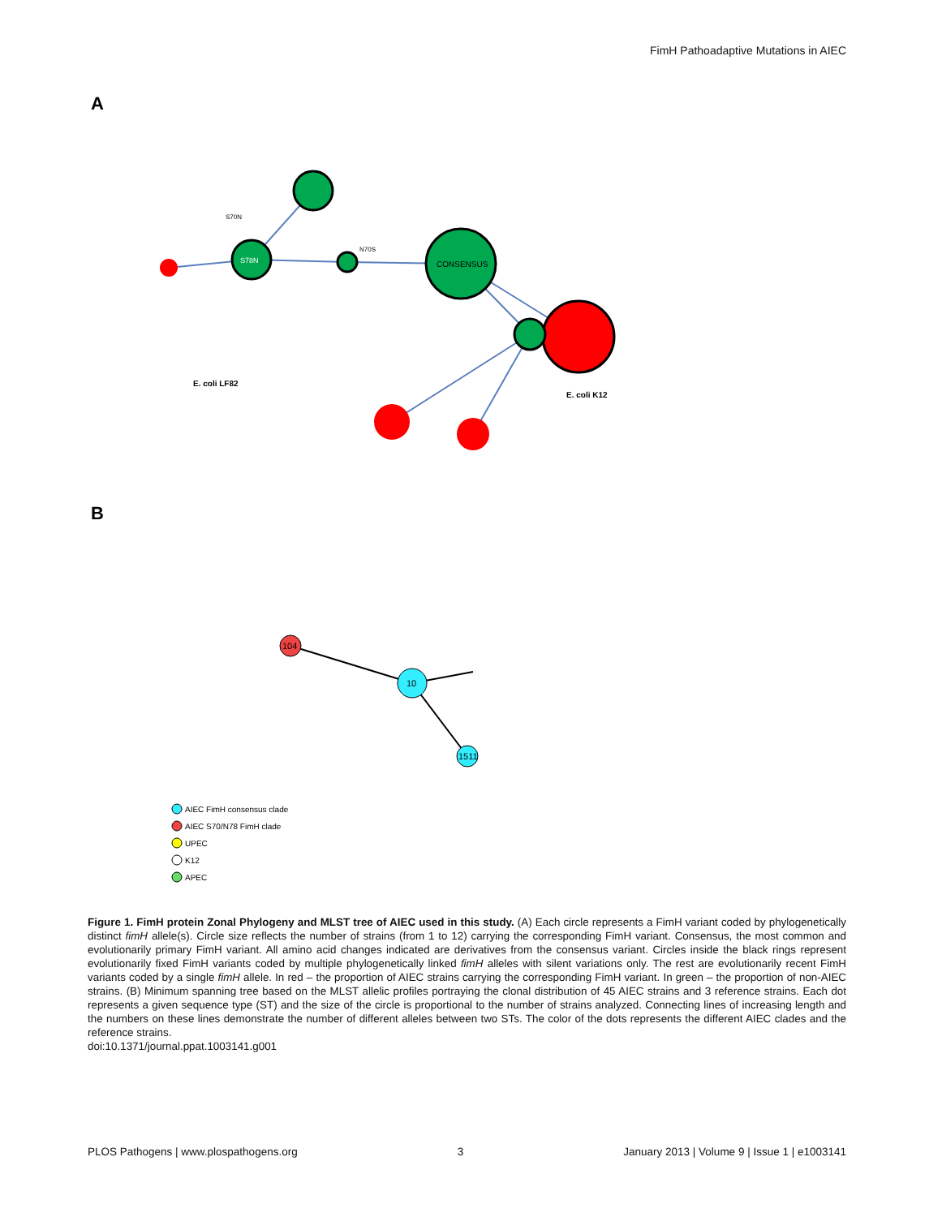FimH Pathoadaptive Mutations in AIEC
A
S78N
CONSENSUS
S70N
N70S
E. coli LF82
E. coli K12
B
104
10
1511
AIEC FimH consensus clade
AIEC S70/N78 FimH clade
UPEC
K12
APEC
Figure 1. FimH protein Zonal Phylogeny and MLST tree of AIEC used in this study. (A) Each circle represents a FimH variant coded by phylogenetically distinct fimH allele(s). Circle size reflects the number of strains (from 1 to 12) carrying the corresponding FimH variant. Consensus, the most common and evolutionarily primary FimH variant. All amino acid changes indicated are derivatives from the consensus variant. Circles inside the black rings represent evolutionarily fixed FimH variants coded by multiple phylogenetically linked fimH alleles with silent variations only. The rest are evolutionarily recent FimH variants coded by a single fimH allele. In red – the proportion of AIEC strains carrying the corresponding FimH variant. In green – the proportion of non-AIEC strains. (B) Minimum spanning tree based on the MLST allelic profiles portraying the clonal distribution of 45 AIEC strains and 3 reference strains. Each dot represents a given sequence type (ST) and the size of the circle is proportional to the number of strains analyzed. Connecting lines of increasing length and the numbers on these lines demonstrate the number of different alleles between two STs. The color of the dots represents the different AIEC clades and the reference strains.
doi:10.1371/journal.ppat.1003141.g001
PLOS Pathogens | www.plospathogens.org 3 January 2013 | Volume 9 | Issue 1 | e1003141